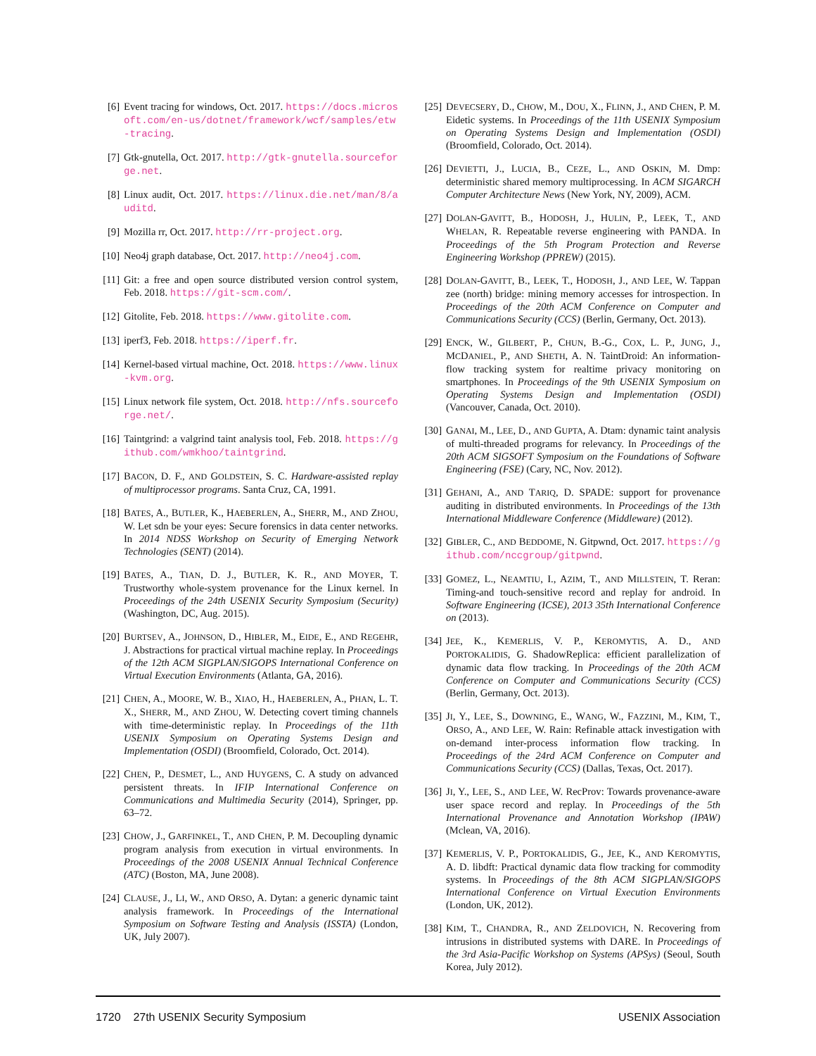[6] Event tracing for windows, Oct. 2017. https://docs.microsoft.com/en-us/dotnet/framework/wcf/samples/etw-tracing.
[7] Gtk-gnutella, Oct. 2017. http://gtk-gnutella.sourceforge.net.
[8] Linux audit, Oct. 2017. https://linux.die.net/man/8/auditd.
[9] Mozilla rr, Oct. 2017. http://rr-project.org.
[10]
Neo4j graph database, Oct. 2017. http://neo4j.com.
[11]
Git: a free and open source distributed version control system, Feb. 2018. https://git-scm.com/.
[12]
Gitolite, Feb. 2018. https://www.gitolite.com.
[13]
iperf3, Feb. 2018. https://iperf.fr.
[14]
Kernel-based virtual machine, Oct. 2018. https://www.linux-kvm.org.
[15]
Linux network file system, Oct. 2018. http://nfs.sourceforge.net/.
[16]
Taintgrind: a valgrind taint analysis tool, Feb. 2018. https://github.com/wmkhoo/taintgrind.
[17]
BACON, D. F., AND GOLDSTEIN, S. C. Hardware-assisted replay of multiprocessor programs. Santa Cruz, CA, 1991.
[18]
BATES, A., BUTLER, K., HAEBERLEN, A., SHERR, M., AND ZHOU, W. Let sdn be your eyes: Secure forensics in data center networks. In 2014 NDSS Workshop on Security of Emerging Network Technologies (SENT) (2014).
[19]
BATES, A., TIAN, D. J., BUTLER, K. R., AND MOYER, T. Trustworthy whole-system provenance for the Linux kernel. In Proceedings of the 24th USENIX Security Symposium (Security) (Washington, DC, Aug. 2015).
[20]
BURTSEV, A., JOHNSON, D., HIBLER, M., EIDE, E., AND REGEHR, J. Abstractions for practical virtual machine replay. In Proceedings of the 12th ACM SIGPLAN/SIGOPS International Conference on Virtual Execution Environments (Atlanta, GA, 2016).
[21]
CHEN, A., MOORE, W. B., XIAO, H., HAEBERLEN, A., PHAN, L. T. X., SHERR, M., AND ZHOU, W. Detecting covert timing channels with time-deterministic replay. In Proceedings of the 11th USENIX Symposium on Operating Systems Design and Implementation (OSDI) (Broomfield, Colorado, Oct. 2014).
[22]
CHEN, P., DESMET, L., AND HUYGENS, C. A study on advanced persistent threats. In IFIP International Conference on Communications and Multimedia Security (2014), Springer, pp. 63–72.
[23]
CHOW, J., GARFINKEL, T., AND CHEN, P. M. Decoupling dynamic program analysis from execution in virtual environments. In Proceedings of the 2008 USENIX Annual Technical Conference (ATC) (Boston, MA, June 2008).
[24]
CLAUSE, J., LI, W., AND ORSO, A. Dytan: a generic dynamic taint analysis framework. In Proceedings of the International Symposium on Software Testing and Analysis (ISSTA) (London, UK, July 2007).
[25]
DEVECSERY, D., CHOW, M., DOU, X., FLINN, J., AND CHEN, P. M. Eidetic systems. In Proceedings of the 11th USENIX Symposium on Operating Systems Design and Implementation (OSDI) (Broomfield, Colorado, Oct. 2014).
[26]
DEVIETTI, J., LUCIA, B., CEZE, L., AND OSKIN, M. Dmp: deterministic shared memory multiprocessing. In ACM SIGARCH Computer Architecture News (New York, NY, 2009), ACM.
[27]
DOLAN-GAVITT, B., HODOSH, J., HULIN, P., LEEK, T., AND WHELAN, R. Repeatable reverse engineering with PANDA. In Proceedings of the 5th Program Protection and Reverse Engineering Workshop (PPREW) (2015).
[28]
DOLAN-GAVITT, B., LEEK, T., HODOSH, J., AND LEE, W. Tappan zee (north) bridge: mining memory accesses for introspection. In Proceedings of the 20th ACM Conference on Computer and Communications Security (CCS) (Berlin, Germany, Oct. 2013).
[29]
ENCK, W., GILBERT, P., CHUN, B.-G., COX, L. P., JUNG, J., MCDANIEL, P., AND SHETH, A. N. TaintDroid: An information-flow tracking system for realtime privacy monitoring on smartphones. In Proceedings of the 9th USENIX Symposium on Operating Systems Design and Implementation (OSDI) (Vancouver, Canada, Oct. 2010).
[30]
GANAI, M., LEE, D., AND GUPTA, A. Dtam: dynamic taint analysis of multi-threaded programs for relevancy. In Proceedings of the 20th ACM SIGSOFT Symposium on the Foundations of Software Engineering (FSE) (Cary, NC, Nov. 2012).
[31]
GEHANI, A., AND TARIQ, D. SPADE: support for provenance auditing in distributed environments. In Proceedings of the 13th International Middleware Conference (Middleware) (2012).
[32]
GIBLER, C., AND BEDDOME, N. Gitpwnd, Oct. 2017. https://github.com/nccgroup/gitpwnd.
[33]
GOMEZ, L., NEAMTIU, I., AZIM, T., AND MILLSTEIN, T. Reran: Timing-and touch-sensitive record and replay for android. In Software Engineering (ICSE), 2013 35th International Conference on (2013).
[34]
JEE, K., KEMERLIS, V. P., KEROMYTIS, A. D., AND PORTOKALIDIS, G. ShadowReplica: efficient parallelization of dynamic data flow tracking. In Proceedings of the 20th ACM Conference on Computer and Communications Security (CCS) (Berlin, Germany, Oct. 2013).
[35]
JI, Y., LEE, S., DOWNING, E., WANG, W., FAZZINI, M., KIM, T., ORSO, A., AND LEE, W. Rain: Refinable attack investigation with on-demand inter-process information flow tracking. In Proceedings of the 24rd ACM Conference on Computer and Communications Security (CCS) (Dallas, Texas, Oct. 2017).
[36]
JI, Y., LEE, S., AND LEE, W. RecProv: Towards provenance-aware user space record and replay. In Proceedings of the 5th International Provenance and Annotation Workshop (IPAW) (Mclean, VA, 2016).
[37]
KEMERLIS, V. P., PORTOKALIDIS, G., JEE, K., AND KEROMYTIS, A. D. libdft: Practical dynamic data flow tracking for commodity systems. In Proceedings of the 8th ACM SIGPLAN/SIGOPS International Conference on Virtual Execution Environments (London, UK, 2012).
[38]
KIM, T., CHANDRA, R., AND ZELDOVICH, N. Recovering from intrusions in distributed systems with DARE. In Proceedings of the 3rd Asia-Pacific Workshop on Systems (APSys) (Seoul, South Korea, July 2012).
1720 27th USENIX Security Symposium USENIX Association